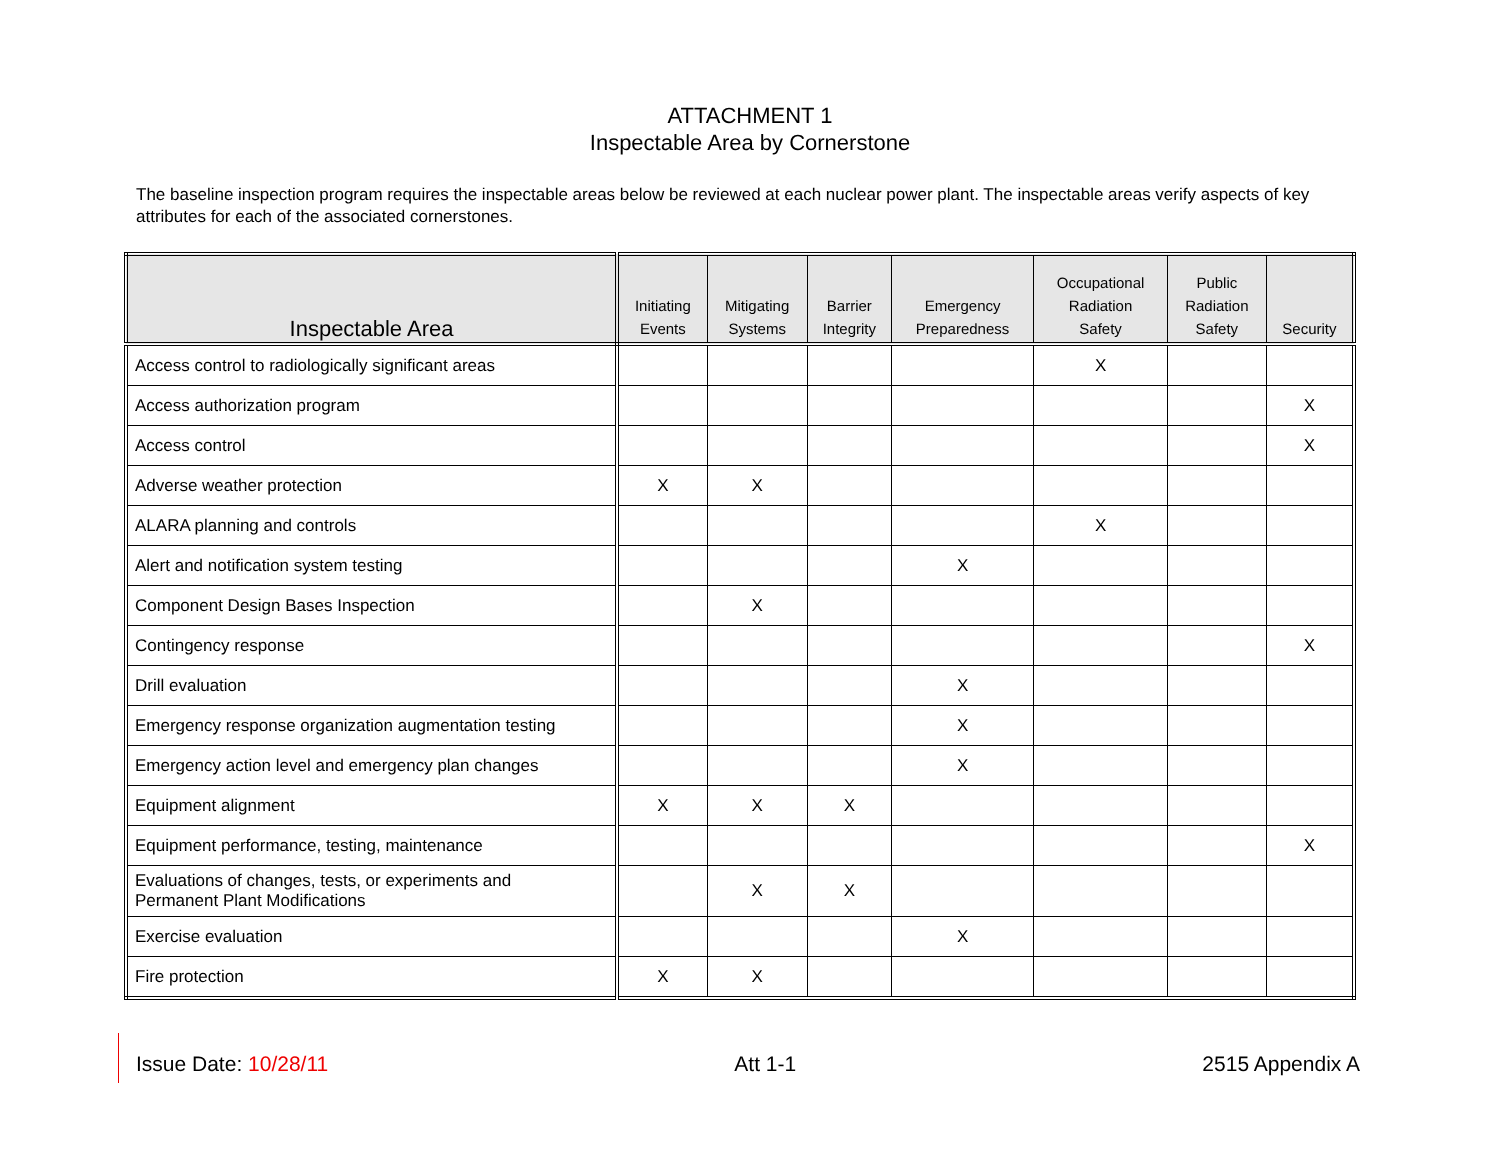ATTACHMENT 1
Inspectable Area by Cornerstone
The baseline inspection program requires the inspectable areas below be reviewed at each nuclear power plant. The inspectable areas verify aspects of key attributes for each of the associated cornerstones.
| Inspectable Area | Initiating Events | Mitigating Systems | Barrier Integrity | Emergency Preparedness | Occupational Radiation Safety | Public Radiation Safety | Security |
| --- | --- | --- | --- | --- | --- | --- | --- |
| Access control to radiologically significant areas | | | | | X | | |
| Access authorization program | | | | | | | X |
| Access control | | | | | | | X |
| Adverse weather protection | X | X | | | | | |
| ALARA planning and controls | | | | | X | | |
| Alert and notification system testing | | | | X | | | |
| Component Design Bases Inspection | | X | | | | | |
| Contingency response | | | | | | | X |
| Drill evaluation | | | | X | | | |
| Emergency response organization augmentation testing | | | | X | | | |
| Emergency action level and emergency plan changes | | | | X | | | |
| Equipment alignment | X | X | X | | | | |
| Equipment performance, testing, maintenance | | | | | | | X |
| Evaluations of changes, tests, or experiments and Permanent Plant Modifications | | X | X | | | | |
| Exercise evaluation | | | | X | | | |
| Fire protection | X | X | | | | | |
Issue Date: 10/28/11 Att 1-1 2515 Appendix A